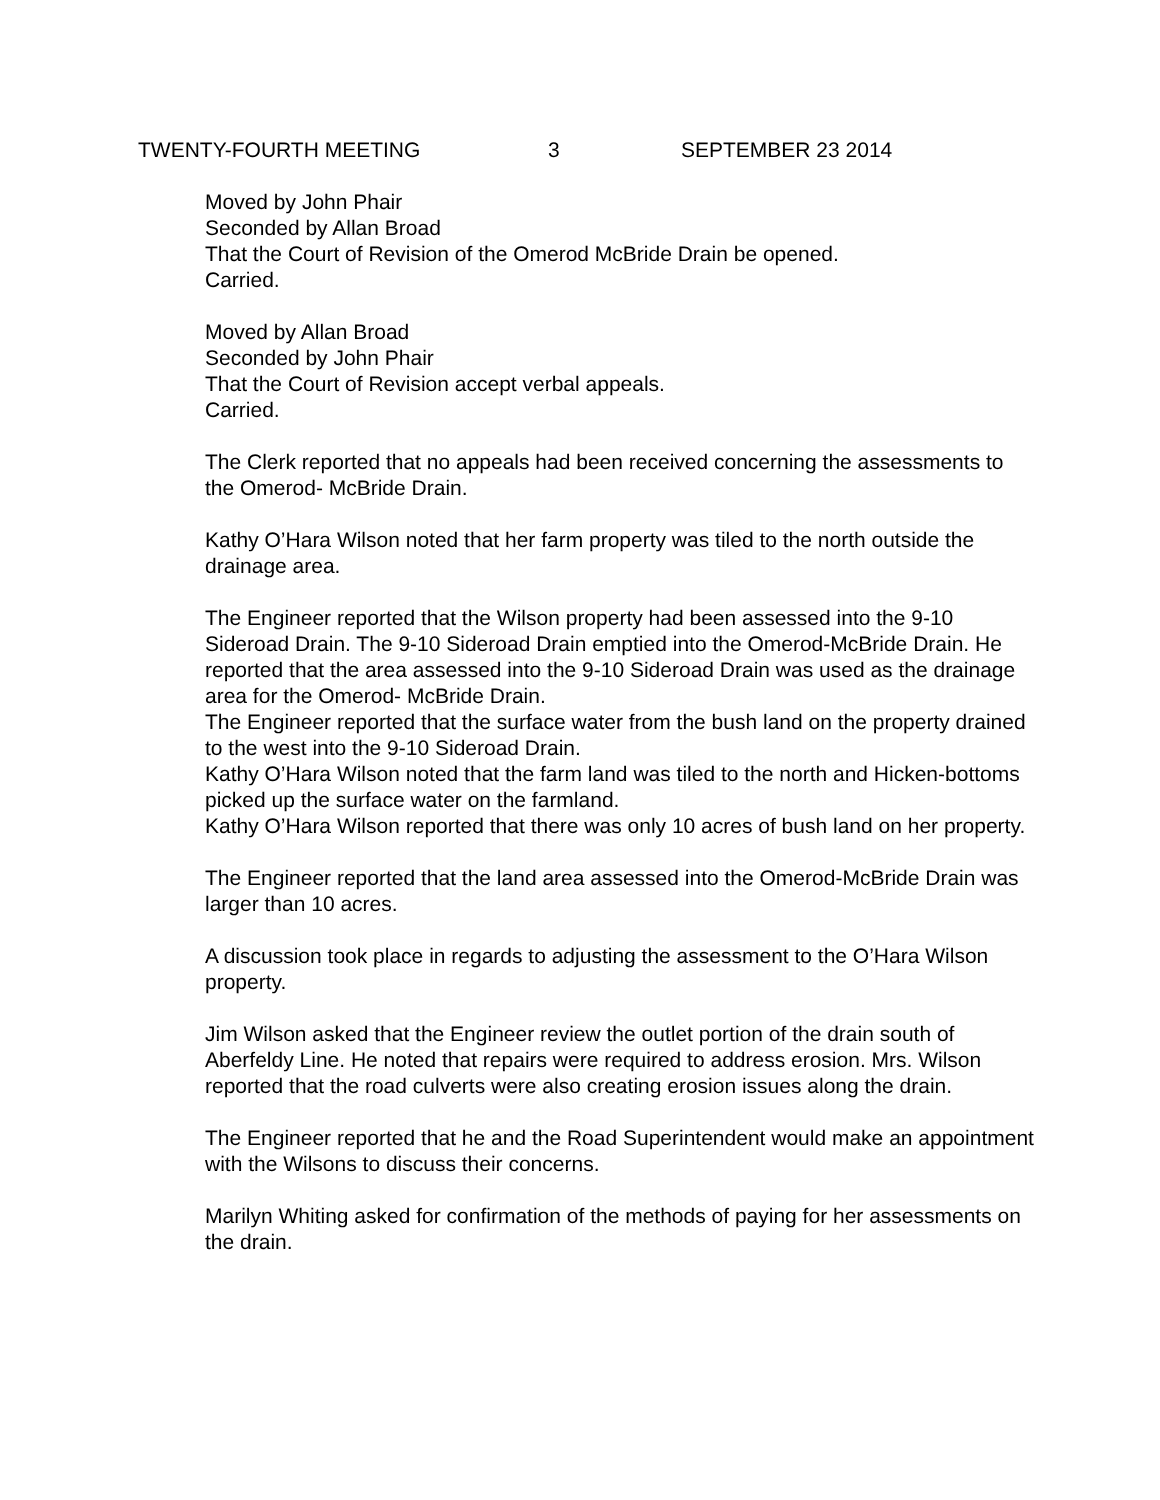TWENTY-FOURTH MEETING 3 SEPTEMBER 23 2014
Moved by John Phair
Seconded by Allan Broad
That the Court of Revision of the Omerod McBride Drain be opened.
Carried.
Moved by Allan Broad
Seconded by John Phair
That the Court of Revision accept verbal appeals.
Carried.
The Clerk reported that no appeals had been received concerning the assessments to the Omerod- McBride Drain.
Kathy O’Hara Wilson noted that her farm property was tiled to the north outside the drainage area.
The Engineer reported that the Wilson property had been assessed into the 9-10 Sideroad Drain. The 9-10 Sideroad Drain emptied into the Omerod-McBride Drain. He reported that the area assessed into the 9-10 Sideroad Drain was used as the drainage area for the Omerod- McBride Drain.
The Engineer reported that the surface water from the bush land on the property drained to the west into the 9-10 Sideroad Drain.
Kathy O’Hara Wilson noted that the farm land was tiled to the north and Hicken-bottoms picked up the surface water on the farmland.
Kathy O’Hara Wilson reported that there was only 10 acres of bush land on her property.
The Engineer reported that the land area assessed into the Omerod-McBride Drain was larger than 10 acres.
A discussion took place in regards to adjusting the assessment to the O’Hara Wilson property.
Jim Wilson asked that the Engineer review the outlet portion of the drain south of Aberfeldy Line. He noted that repairs were required to address erosion. Mrs. Wilson reported that the road culverts were also creating erosion issues along the drain.
The Engineer reported that he and the Road Superintendent would make an appointment with the Wilsons to discuss their concerns.
Marilyn Whiting asked for confirmation of the methods of paying for her assessments on the drain.